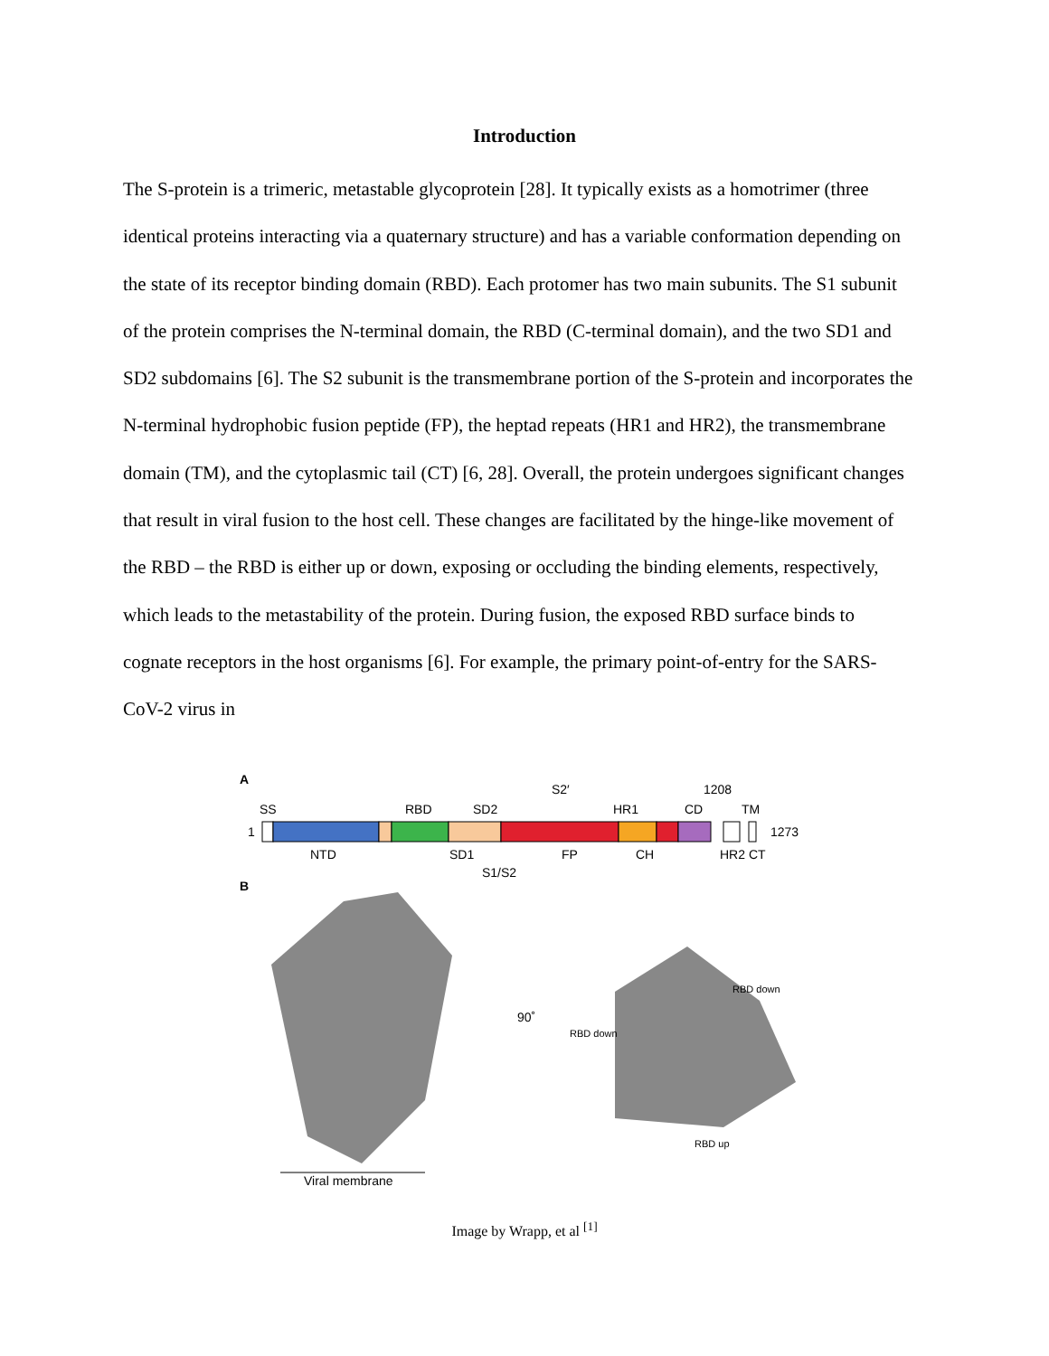Introduction
The S-protein is a trimeric, metastable glycoprotein [28]. It typically exists as a homotrimer (three identical proteins interacting via a quaternary structure) and has a variable conformation depending on the state of its receptor binding domain (RBD). Each protomer has two main subunits. The S1 subunit of the protein comprises the N-terminal domain, the RBD (C-terminal domain), and the two SD1 and SD2 subdomains [6]. The S2 subunit is the transmembrane portion of the S-protein and incorporates the N-terminal hydrophobic fusion peptide (FP), the heptad repeats (HR1 and HR2), the transmembrane domain (TM), and the cytoplasmic tail (CT) [6, 28]. Overall, the protein undergoes significant changes that result in viral fusion to the host cell. These changes are facilitated by the hinge-like movement of the RBD – the RBD is either up or down, exposing or occluding the binding elements, respectively, which leads to the metastability of the protein. During fusion, the exposed RBD surface binds to cognate receptors in the host organisms [6]. For example, the primary point-of-entry for the SARS-CoV-2 virus in
A
SS
RBD
SD2
S2′
HR1
CD
1208
TM
1
1273
NTD
SD1
FP
CH
HR2 CT
S1/S2
B
90˚
RBD down
RBD down
RBD up
Viral membrane
Image by Wrapp, et al <sup>[1]</sup>